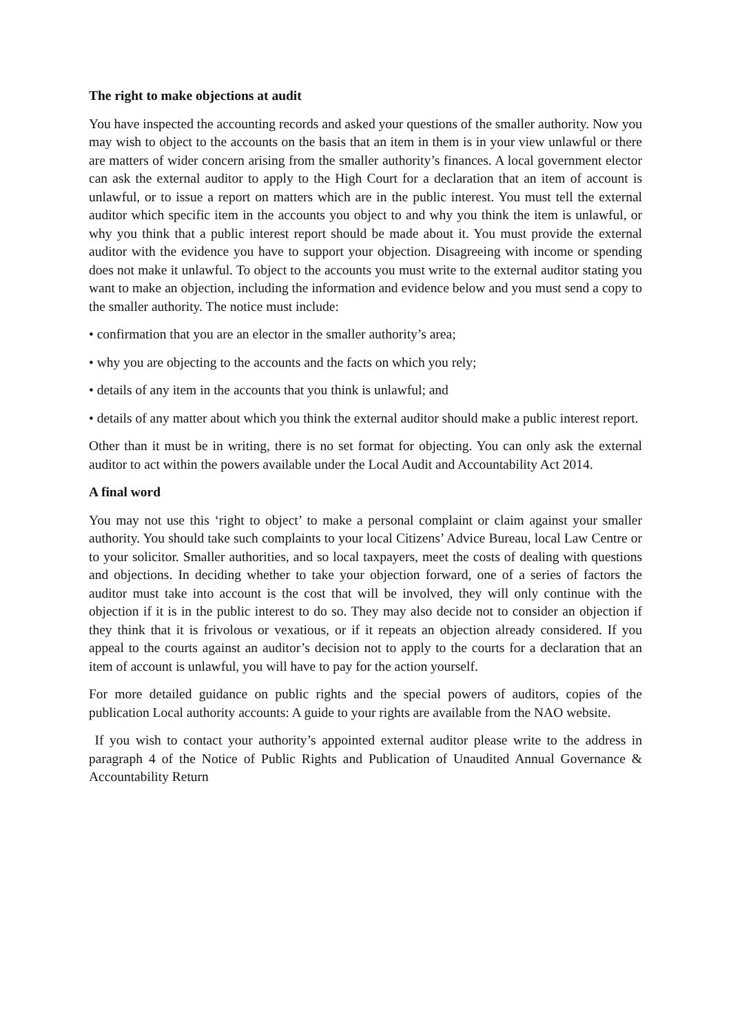The right to make objections at audit
You have inspected the accounting records and asked your questions of the smaller authority. Now you may wish to object to the accounts on the basis that an item in them is in your view unlawful or there are matters of wider concern arising from the smaller authority’s finances. A local government elector can ask the external auditor to apply to the High Court for a declaration that an item of account is unlawful, or to issue a report on matters which are in the public interest. You must tell the external auditor which specific item in the accounts you object to and why you think the item is unlawful, or why you think that a public interest report should be made about it. You must provide the external auditor with the evidence you have to support your objection. Disagreeing with income or spending does not make it unlawful. To object to the accounts you must write to the external auditor stating you want to make an objection, including the information and evidence below and you must send a copy to the smaller authority. The notice must include:
• confirmation that you are an elector in the smaller authority’s area;
• why you are objecting to the accounts and the facts on which you rely;
• details of any item in the accounts that you think is unlawful; and
• details of any matter about which you think the external auditor should make a public interest report.
Other than it must be in writing, there is no set format for objecting. You can only ask the external auditor to act within the powers available under the Local Audit and Accountability Act 2014.
A final word
You may not use this ‘right to object’ to make a personal complaint or claim against your smaller authority. You should take such complaints to your local Citizens’ Advice Bureau, local Law Centre or to your solicitor. Smaller authorities, and so local taxpayers, meet the costs of dealing with questions and objections. In deciding whether to take your objection forward, one of a series of factors the auditor must take into account is the cost that will be involved, they will only continue with the objection if it is in the public interest to do so. They may also decide not to consider an objection if they think that it is frivolous or vexatious, or if it repeats an objection already considered. If you appeal to the courts against an auditor’s decision not to apply to the courts for a declaration that an item of account is unlawful, you will have to pay for the action yourself.
For more detailed guidance on public rights and the special powers of auditors, copies of the publication Local authority accounts: A guide to your rights are available from the NAO website.
If you wish to contact your authority’s appointed external auditor please write to the address in paragraph 4 of the Notice of Public Rights and Publication of Unaudited Annual Governance & Accountability Return